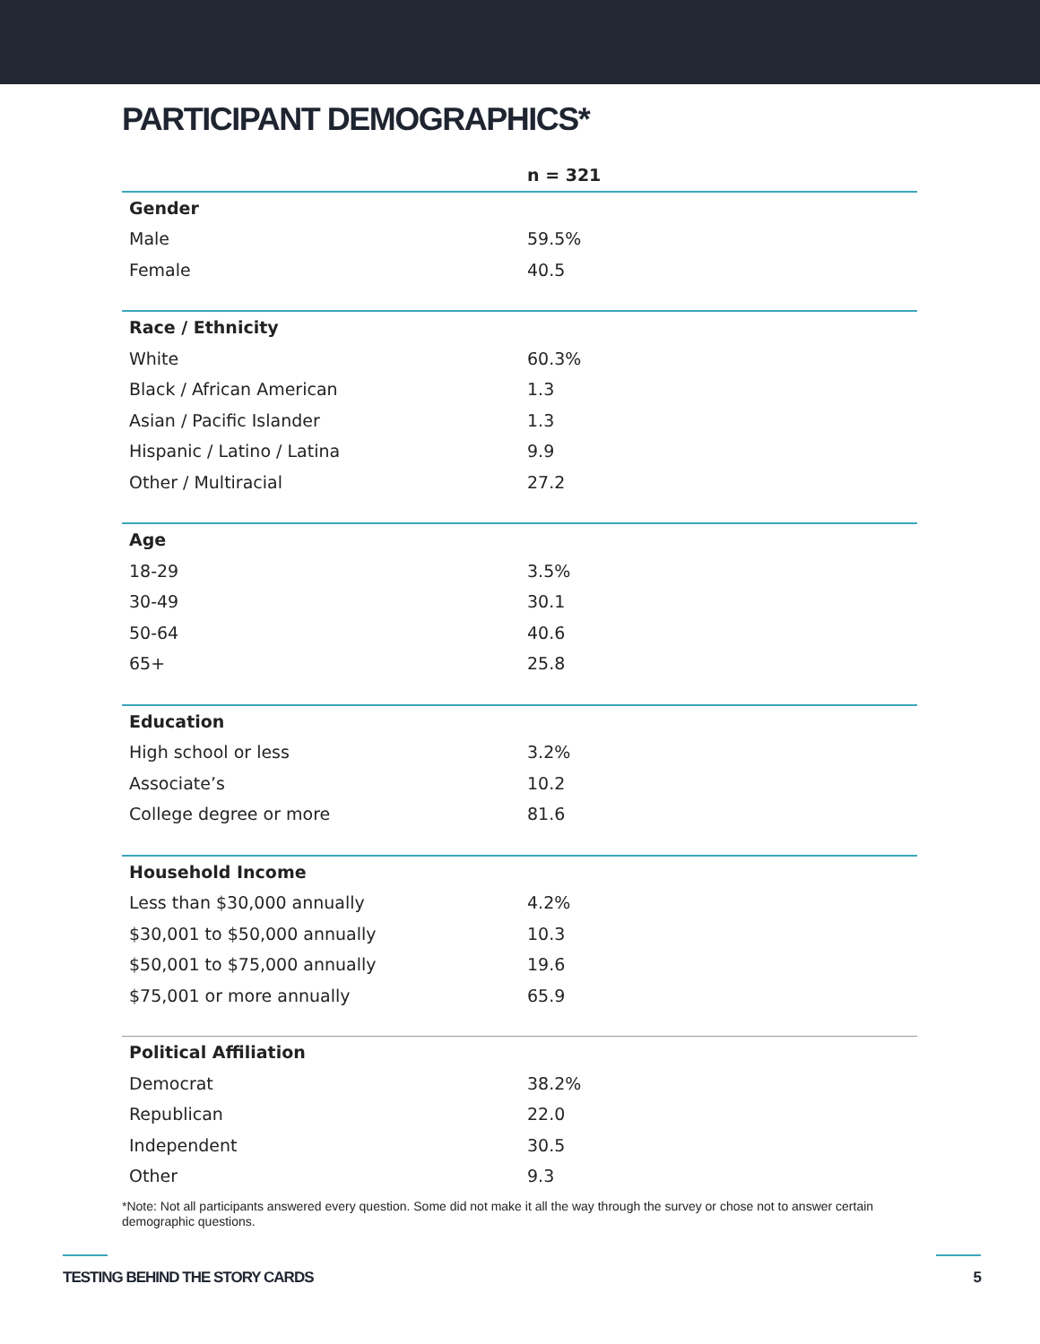PARTICIPANT DEMOGRAPHICS*
| | n = 321 |
| --- | --- |
| Gender | |
| Male | 59.5% |
| Female | 40.5 |
| Race / Ethnicity | |
| White | 60.3% |
| Black / African American | 1.3 |
| Asian / Pacific Islander | 1.3 |
| Hispanic / Latino / Latina | 9.9 |
| Other / Multiracial | 27.2 |
| Age | |
| 18-29 | 3.5% |
| 30-49 | 30.1 |
| 50-64 | 40.6 |
| 65+ | 25.8 |
| Education | |
| High school or less | 3.2% |
| Associate’s | 10.2 |
| College degree or more | 81.6 |
| Household Income | |
| Less than $30,000 annually | 4.2% |
| $30,001 to $50,000 annually | 10.3 |
| $50,001 to $75,000 annually | 19.6 |
| $75,001 or more annually | 65.9 |
| Political Affiliation | |
| Democrat | 38.2% |
| Republican | 22.0 |
| Independent | 30.5 |
| Other | 9.3 |
*Note: Not all participants answered every question. Some did not make it all the way through the survey or chose not to answer certain demographic questions.
TESTING BEHIND THE STORY CARDS 5